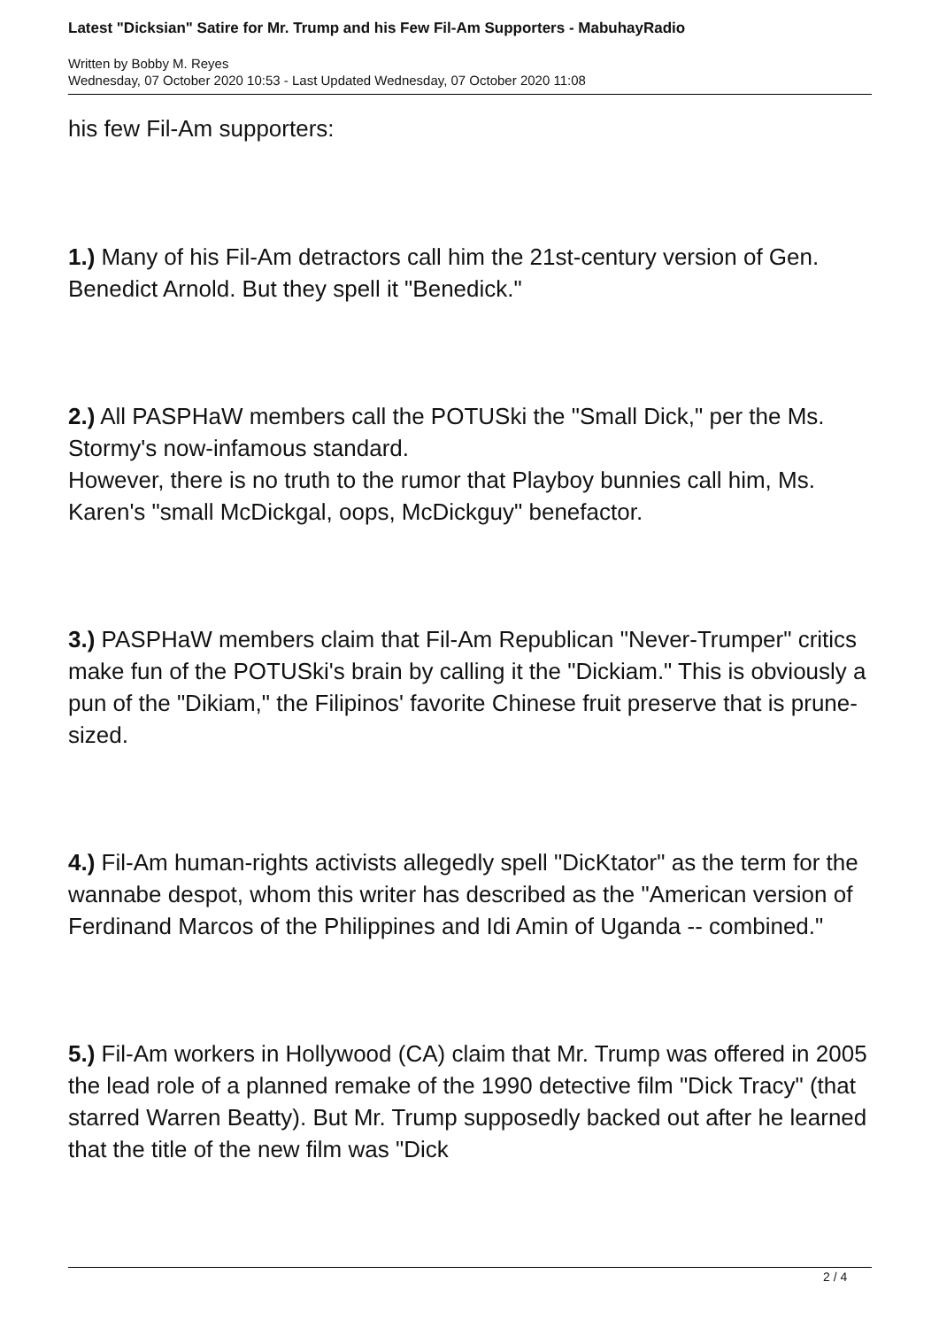Latest "Dicksian" Satire for Mr. Trump and his Few Fil-Am Supporters - MabuhayRadio
Written by Bobby M. Reyes
Wednesday, 07 October 2020 10:53 - Last Updated Wednesday, 07 October 2020 11:08
his few Fil-Am supporters:
1.) Many of his Fil-Am detractors call him the 21st-century version of Gen. Benedict Arnold. But they spell it "Benedick."
2.) All PASPHaW members call the POTUSki the "Small Dick," per the Ms. Stormy's now-infamous standard.
However, there is no truth to the rumor that Playboy bunnies call him, Ms. Karen's "small McDickgal, oops, McDickguy" benefactor.
3.) PASPHaW members claim that Fil-Am Republican "Never-Trumper" critics make fun of the POTUSki's brain by calling it the "Dickiam." This is obviously a pun of the "Dikiam," the Filipinos' favorite Chinese fruit preserve that is prune-sized.
4.) Fil-Am human-rights activists allegedly spell "DicKtator" as the term for the wannabe despot, whom this writer has described as the "American version of Ferdinand Marcos of the Philippines and Idi Amin of Uganda -- combined."
5.) Fil-Am workers in Hollywood (CA) claim that Mr. Trump was offered in 2005 the lead role of a planned remake of the 1990 detective film "Dick Tracy" (that starred Warren Beatty). But Mr. Trump supposedly backed out after he learned that the title of the new film was "Dick
2 / 4